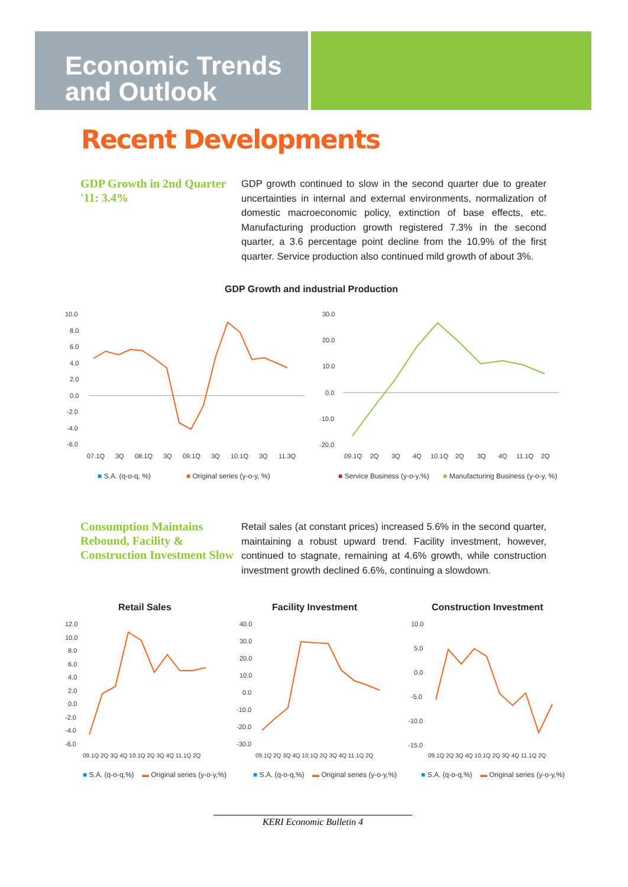Economic Trends
and Outlook
Recent Developments
GDP Growth in 2nd Quarter '11: 3.4%
GDP growth continued to slow in the second quarter due to greater uncertainties in internal and external environments, normalization of domestic macroeconomic policy, extinction of base effects, etc. Manufacturing production growth registered 7.3% in the second quarter, a 3.6 percentage point decline from the 10.9% of the first quarter. Service production also continued mild growth of about 3%.
GDP Growth and industrial Production
10.0
8.0
6.0
4.0
2.0
0.0
-2.0
-4.0
-6.0
07.1Q
3Q
08.1Q
3Q
09.1Q
3Q
10.1Q
3Q
11.3Q
■ S.A. (q-o-q, %) ■ Original series (y-o-y, %)
30.0
20.0
10.0
0.0
-10.0
-20.0
09.1Q
2Q
3Q
4Q
10.1Q
2Q
3Q
4Q
11.1Q
2Q
■ Service Business (y-o-y,%) ■ Manufacturing Business (y-o-y, %)
Consumption Maintains Rebound, Facility & Construction Investment Slow
Retail sales (at constant prices) increased 5.6% in the second quarter, maintaining a robust upward trend. Facility investment, however, continued to stagnate, remaining at 4.6% growth, while construction investment growth declined 6.6%, continuing a slowdown.
Retail Sales Facility Investment Construction Investment
12.0
10.0
8.0
6.0
4.0
2.0
0.0
-2.0
-4.0
-6.0
09.1Q 2Q 3Q 4Q 10.1Q 2Q 3Q 4Q 11.1Q 2Q
40.0
30.0
20.0
10.0
0.0
-10.0
-20.0
-30.0
09.1Q 2Q 3Q 4Q 10.1Q 2Q 3Q 4Q 11.1Q 2Q
10.0
5.0
0.0
-5.0
-10.0
-15.0
09.1Q 2Q 3Q 4Q 10.1Q 2Q 3Q 4Q 11.1Q 2Q
■ S.A. (q-o-q,%) ▬ Original series (y-o-y,%)
■ S.A. (q-o-q,%) ▬ Original series (y-o-y,%)
■ S.A. (q-o-q,%) ▬ Original series (y-o-y,%)
KERI Economic Bulletin 4